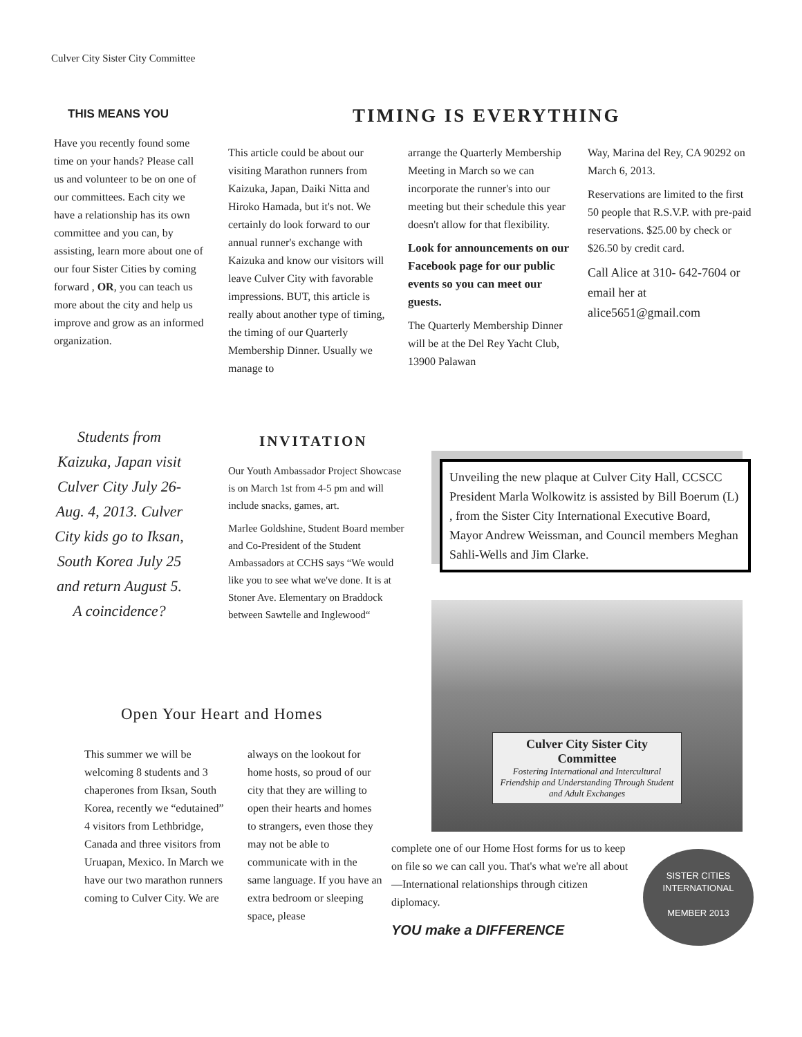Culver City Sister City Committee
THIS MEANS YOU
Have you recently found some time on your hands? Please call us and volunteer to be on one of our committees. Each city we have a relationship has its own committee and you can, by assisting, learn more about one of our four Sister Cities by coming forward , OR, you can teach us more about the city and help us improve and grow as an informed organization.
TIMING IS EVERYTHING
This article could be about our visiting Marathon runners from Kaizuka, Japan, Daiki Nitta and Hiroko Hamada, but it's not. We certainly do look forward to our annual runner's exchange with Kaizuka and know our visitors will leave Culver City with favorable impressions. BUT, this article is really about another type of timing, the timing of our Quarterly Membership Dinner. Usually we manage to
arrange the Quarterly Membership Meeting in March so we can incorporate the runner's into our meeting but their schedule this year doesn't allow for that flexibility.
Look for announcements on our Facebook page for our public events so you can meet our guests.
The Quarterly Membership Dinner will be at the Del Rey Yacht Club, 13900 Palawan
Way, Marina del Rey, CA 90292 on March 6, 2013.
Reservations are limited to the first 50 people that R.S.V.P. with pre-paid reservations. $25.00 by check or $26.50 by credit card.
Call Alice at 310- 642-7604 or email her at alice5651@gmail.com
Students from Kaizuka, Japan visit Culver City July 26-Aug. 4, 2013. Culver City kids go to Iksan, South Korea July 25 and return August 5. A coincidence?
INVITATION
Our Youth Ambassador Project Showcase is on March 1st from 4-5 pm and will include snacks, games, art.
Marlee Goldshine, Student Board member and Co-President of the Student Ambassadors at CCHS says “We would like you to see what we've done. It is at Stoner Ave. Elementary on Braddock between Sawtelle and Inglewood“
Unveiling the new plaque at Culver City Hall, CCSCC President Marla Wolkowitz is assisted by Bill Boerum (L) , from the Sister City International Executive Board, Mayor Andrew Weissman, and Council members Meghan Sahli-Wells and Jim Clarke.
Culver City Sister City Committee
Fostering International and Intercultural Friendship and Understanding Through Student and Adult Exchanges
Open Your Heart and Homes
This summer we will be welcoming 8 students and 3 chaperones from Iksan, South Korea, recently we “edutained” 4 visitors from Lethbridge, Canada and three visitors from Uruapan, Mexico. In March we have our two marathon runners coming to Culver City. We are
always on the lookout for home hosts, so proud of our city that they are willing to open their hearts and homes to strangers, even those they may not be able to communicate with in the same language. If you have an extra bedroom or sleeping space, please
complete one of our Home Host forms for us to keep on file so we can call you. That's what we're all about—International relationships through citizen diplomacy.
YOU make a DIFFERENCE
SISTER CITIES
INTERNATIONAL
MEMBER 2013